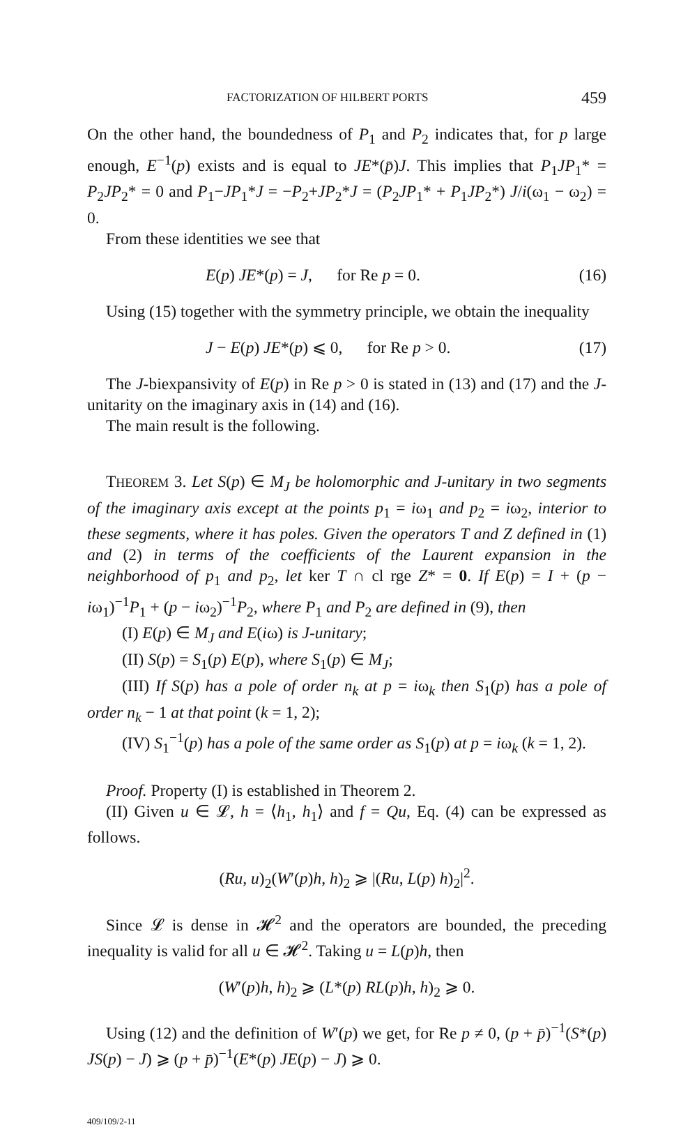FACTORIZATION OF HILBERT PORTS 459
On the other hand, the boundedness of P<sub>1</sub> and P<sub>2</sub> indicates that, for p large enough, E<sup>−1</sup>(p) exists and is equal to JE*(p̄)J. This implies that P<sub>1</sub>JP<sub>1</sub>* = P<sub>2</sub>JP<sub>2</sub>* = 0 and P<sub>1</sub>−JP<sub>1</sub>*J = −P<sub>2</sub>+JP<sub>2</sub>*J = (P<sub>2</sub>JP<sub>1</sub>* + P<sub>1</sub>JP<sub>2</sub>*) J/i(ω<sub>1</sub> − ω<sub>2</sub>) = 0.
From these identities we see that
E(p) JE*(p) = J, for Re p = 0. (16)
Using (15) together with the symmetry principle, we obtain the inequality
J − E(p) JE*(p) ⩽ 0, for Re p > 0. (17)
The J-biexpansivity of E(p) in Re p > 0 is stated in (13) and (17) and the J-unitarity on the imaginary axis in (14) and (16).
The main result is the following.
THEOREM 3. Let S(p) ∈ M<sub>J</sub> be holomorphic and J-unitary in two segments of the imaginary axis except at the points p<sub>1</sub> = iω<sub>1</sub> and p<sub>2</sub> = iω<sub>2</sub>, interior to these segments, where it has poles. Given the operators T and Z defined in (1) and (2) in terms of the coefficients of the Laurent expansion in the neighborhood of p<sub>1</sub> and p<sub>2</sub>, let ker T ∩ cl rge Z* = 0. If E(p) = I + (p − iω<sub>1</sub>)<sup>−1</sup>P<sub>1</sub> + (p − iω<sub>2</sub>)<sup>−1</sup>P<sub>2</sub>, where P<sub>1</sub> and P<sub>2</sub> are defined in (9), then
(I) E(p) ∈ M<sub>J</sub> and E(iω) is J-unitary;
(II) S(p) = S<sub>1</sub>(p) E(p), where S<sub>1</sub>(p) ∈ M<sub>J</sub>;
(III) If S(p) has a pole of order n<sub>k</sub> at p = iω<sub>k</sub> then S<sub>1</sub>(p) has a pole of order n<sub>k</sub> − 1 at that point (k = 1, 2);
(IV) S<sub>1</sub><sup>−1</sup>(p) has a pole of the same order as S<sub>1</sub>(p) at p = iω<sub>k</sub> (k = 1, 2).
Proof. Property (I) is established in Theorem 2.
(II) Given u ∈ 𝓛, h = ⟨h<sub>1</sub>, h<sub>1</sub>⟩ and f = Qu, Eq. (4) can be expressed as follows.
(Ru, u)<sub>2</sub>(W′(p)h, h)<sub>2</sub> ⩾ |(Ru, L(p) h)<sub>2</sub>|<sup>2</sup>.
Since 𝓛 is dense in 𝓗<sup>2</sup> and the operators are bounded, the preceding inequality is valid for all u ∈ 𝓗<sup>2</sup>. Taking u = L(p)h, then
(W′(p)h, h)<sub>2</sub> ⩾ (L*(p) RL(p)h, h)<sub>2</sub> ⩾ 0.
Using (12) and the definition of W′(p) we get, for Re p ≠ 0, (p + p̄)<sup>−1</sup>(S*(p) JS(p) − J) ⩾ (p + p̄)<sup>−1</sup>(E*(p) JE(p) − J) ⩾ 0.
409/109/2-11